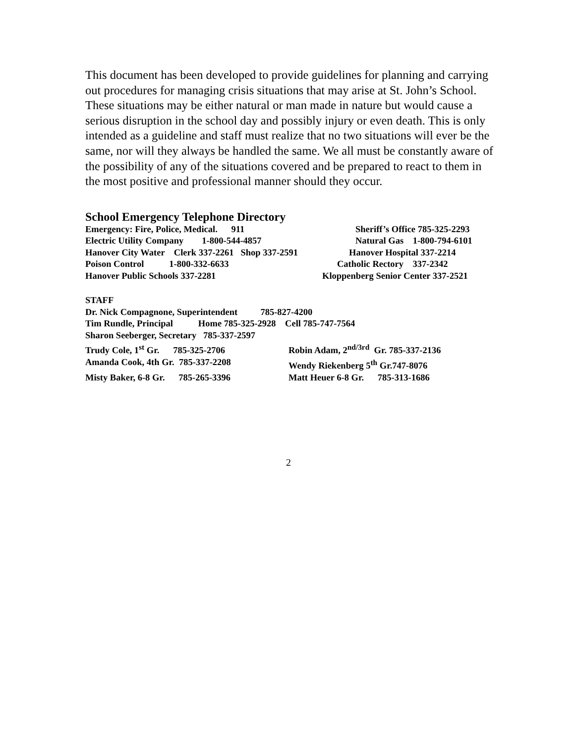This document has been developed to provide guidelines for planning and carrying out procedures for managing crisis situations that may arise at St. John’s School. These situations may be either natural or man made in nature but would cause a serious disruption in the school day and possibly injury or even death. This is only intended as a guideline and staff must realize that no two situations will ever be the same, nor will they always be handled the same. We all must be constantly aware of the possibility of any of the situations covered and be prepared to react to them in the most positive and professional manner should they occur.
School Emergency Telephone Directory
Emergency: Fire, Police, Medical. 911 Sheriff’s Office 785-325-2293
Electric Utility Company 1-800-544-4857 Natural Gas 1-800-794-6101
Hanover City Water Clerk 337-2261 Shop 337-2591 Hanover Hospital 337-2214
Poison Control 1-800-332-6633 Catholic Rectory 337-2342
Hanover Public Schools 337-2281 Kloppenberg Senior Center 337-2521
STAFF
Dr. Nick Compagnone, Superintendent 785-827-4200
Tim Rundle, Principal Home 785-325-2928 Cell 785-747-7564
Sharon Seeberger, Secretary 785-337-2597
Trudy Cole, 1<sup>st</sup> Gr. 785-325-2706 Robin Adam, 2<sup>nd/3rd</sup> Gr. 785-337-2136
Amanda Cook, 4th Gr. 785-337-2208 Wendy Riekenberg 5<sup>th</sup> Gr.747-8076
Misty Baker, 6-8 Gr. 785-265-3396 Matt Heuer 6-8 Gr. 785-313-1686
2